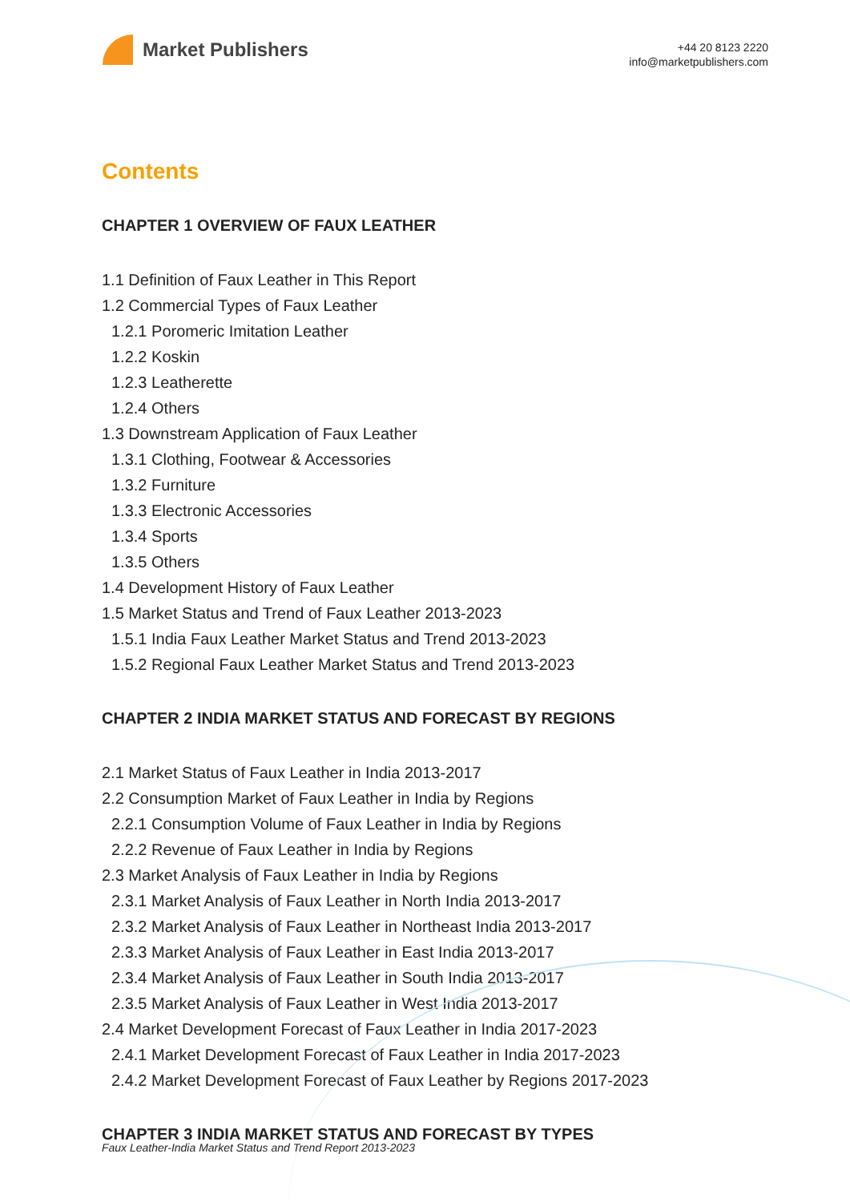Market Publishers
+44 20 8123 2220
info@marketpublishers.com
Contents
CHAPTER 1 OVERVIEW OF FAUX LEATHER
1.1 Definition of Faux Leather in This Report
1.2 Commercial Types of Faux Leather
1.2.1 Poromeric Imitation Leather
1.2.2 Koskin
1.2.3 Leatherette
1.2.4 Others
1.3 Downstream Application of Faux Leather
1.3.1 Clothing, Footwear & Accessories
1.3.2 Furniture
1.3.3 Electronic Accessories
1.3.4 Sports
1.3.5 Others
1.4 Development History of Faux Leather
1.5 Market Status and Trend of Faux Leather 2013-2023
1.5.1 India Faux Leather Market Status and Trend 2013-2023
1.5.2 Regional Faux Leather Market Status and Trend 2013-2023
CHAPTER 2 INDIA MARKET STATUS AND FORECAST BY REGIONS
2.1 Market Status of Faux Leather in India 2013-2017
2.2 Consumption Market of Faux Leather in India by Regions
2.2.1 Consumption Volume of Faux Leather in India by Regions
2.2.2 Revenue of Faux Leather in India by Regions
2.3 Market Analysis of Faux Leather in India by Regions
2.3.1 Market Analysis of Faux Leather in North India 2013-2017
2.3.2 Market Analysis of Faux Leather in Northeast India 2013-2017
2.3.3 Market Analysis of Faux Leather in East India 2013-2017
2.3.4 Market Analysis of Faux Leather in South India 2013-2017
2.3.5 Market Analysis of Faux Leather in West India 2013-2017
2.4 Market Development Forecast of Faux Leather in India 2017-2023
2.4.1 Market Development Forecast of Faux Leather in India 2017-2023
2.4.2 Market Development Forecast of Faux Leather by Regions 2017-2023
CHAPTER 3 INDIA MARKET STATUS AND FORECAST BY TYPES
Faux Leather-India Market Status and Trend Report 2013-2023